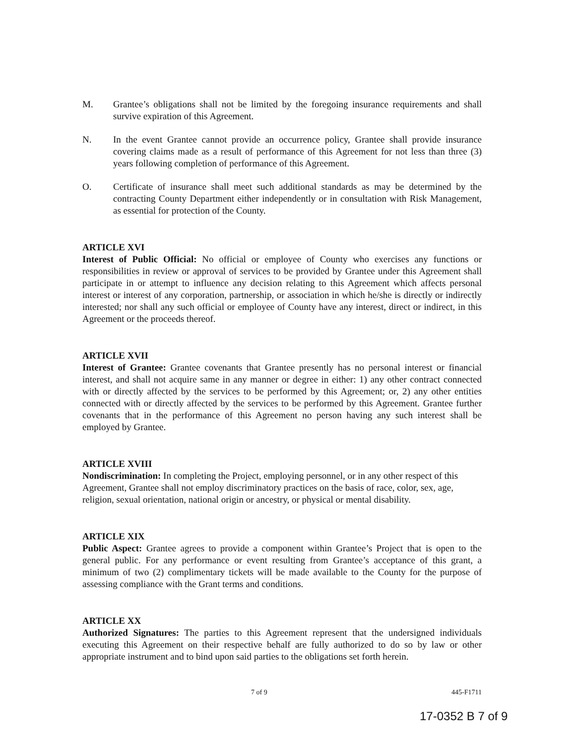M. Grantee’s obligations shall not be limited by the foregoing insurance requirements and shall survive expiration of this Agreement.
N. In the event Grantee cannot provide an occurrence policy, Grantee shall provide insurance covering claims made as a result of performance of this Agreement for not less than three (3) years following completion of performance of this Agreement.
O. Certificate of insurance shall meet such additional standards as may be determined by the contracting County Department either independently or in consultation with Risk Management, as essential for protection of the County.
ARTICLE XVI
Interest of Public Official: No official or employee of County who exercises any functions or responsibilities in review or approval of services to be provided by Grantee under this Agreement shall participate in or attempt to influence any decision relating to this Agreement which affects personal interest or interest of any corporation, partnership, or association in which he/she is directly or indirectly interested; nor shall any such official or employee of County have any interest, direct or indirect, in this Agreement or the proceeds thereof.
ARTICLE XVII
Interest of Grantee: Grantee covenants that Grantee presently has no personal interest or financial interest, and shall not acquire same in any manner or degree in either: 1) any other contract connected with or directly affected by the services to be performed by this Agreement; or, 2) any other entities connected with or directly affected by the services to be performed by this Agreement. Grantee further covenants that in the performance of this Agreement no person having any such interest shall be employed by Grantee.
ARTICLE XVIII
Nondiscrimination: In completing the Project, employing personnel, or in any other respect of this Agreement, Grantee shall not employ discriminatory practices on the basis of race, color, sex, age, religion, sexual orientation, national origin or ancestry, or physical or mental disability.
ARTICLE XIX
Public Aspect: Grantee agrees to provide a component within Grantee’s Project that is open to the general public. For any performance or event resulting from Grantee’s acceptance of this grant, a minimum of two (2) complimentary tickets will be made available to the County for the purpose of assessing compliance with the Grant terms and conditions.
ARTICLE XX
Authorized Signatures: The parties to this Agreement represent that the undersigned individuals executing this Agreement on their respective behalf are fully authorized to do so by law or other appropriate instrument and to bind upon said parties to the obligations set forth herein.
7 of 9 445-F1711
17-0352 B 7 of 9